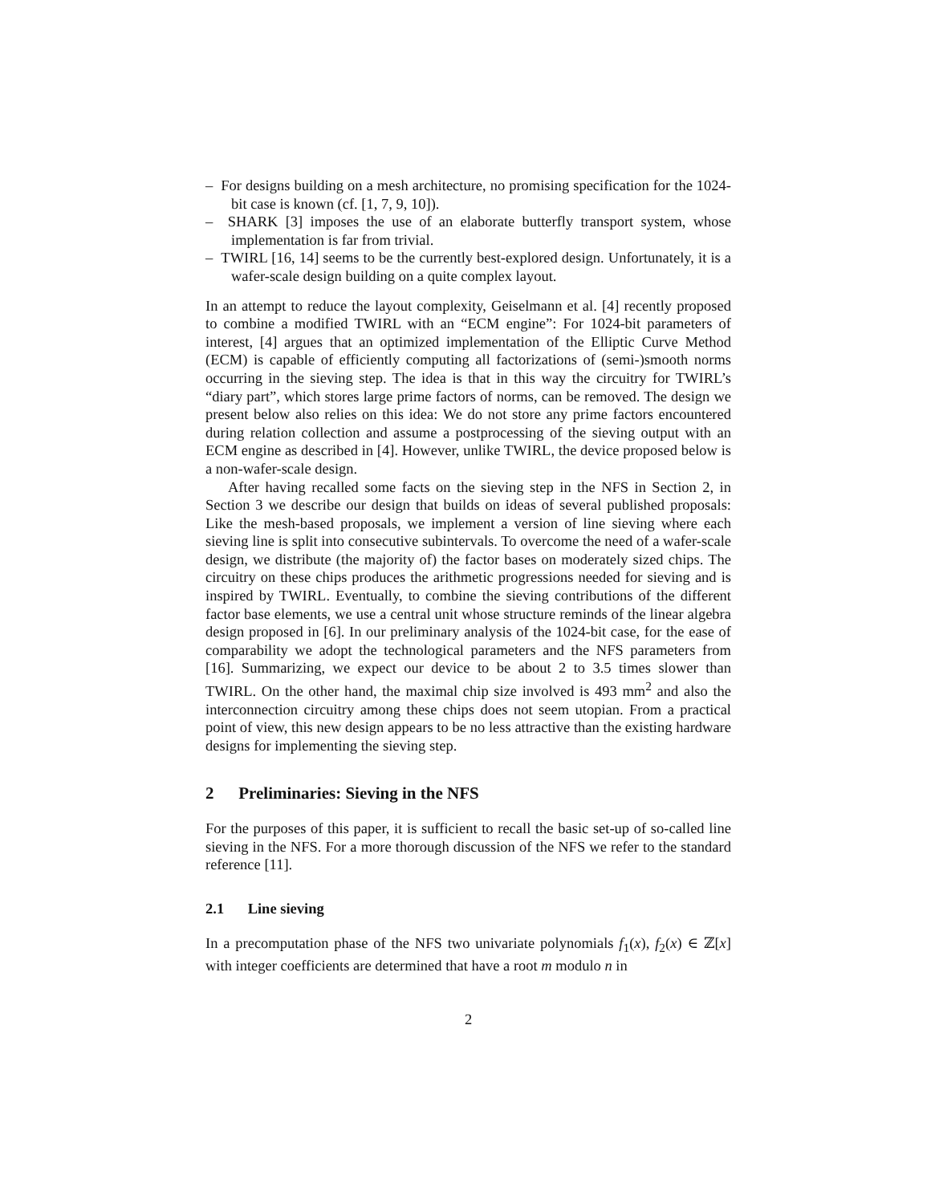– For designs building on a mesh architecture, no promising specification for the 1024-bit case is known (cf. [1, 7, 9, 10]).
– SHARK [3] imposes the use of an elaborate butterfly transport system, whose implementation is far from trivial.
– TWIRL [16, 14] seems to be the currently best-explored design. Unfortunately, it is a wafer-scale design building on a quite complex layout.
In an attempt to reduce the layout complexity, Geiselmann et al. [4] recently proposed to combine a modified TWIRL with an “ECM engine”: For 1024-bit parameters of interest, [4] argues that an optimized implementation of the Elliptic Curve Method (ECM) is capable of efficiently computing all factorizations of (semi-)smooth norms occurring in the sieving step. The idea is that in this way the circuitry for TWIRL’s “diary part”, which stores large prime factors of norms, can be removed. The design we present below also relies on this idea: We do not store any prime factors encountered during relation collection and assume a postprocessing of the sieving output with an ECM engine as described in [4]. However, unlike TWIRL, the device proposed below is a non-wafer-scale design.
After having recalled some facts on the sieving step in the NFS in Section 2, in Section 3 we describe our design that builds on ideas of several published proposals: Like the mesh-based proposals, we implement a version of line sieving where each sieving line is split into consecutive subintervals. To overcome the need of a wafer-scale design, we distribute (the majority of) the factor bases on moderately sized chips. The circuitry on these chips produces the arithmetic progressions needed for sieving and is inspired by TWIRL. Eventually, to combine the sieving contributions of the different factor base elements, we use a central unit whose structure reminds of the linear algebra design proposed in [6]. In our preliminary analysis of the 1024-bit case, for the ease of comparability we adopt the technological parameters and the NFS parameters from [16]. Summarizing, we expect our device to be about 2 to 3.5 times slower than TWIRL. On the other hand, the maximal chip size involved is 493 mm<sup>2</sup> and also the interconnection circuitry among these chips does not seem utopian. From a practical point of view, this new design appears to be no less attractive than the existing hardware designs for implementing the sieving step.
2 Preliminaries: Sieving in the NFS
For the purposes of this paper, it is sufficient to recall the basic set-up of so-called line sieving in the NFS. For a more thorough discussion of the NFS we refer to the standard reference [11].
2.1 Line sieving
In a precomputation phase of the NFS two univariate polynomials f<sub>1</sub>(x), f<sub>2</sub>(x) ∈ ℤ[x] with integer coefficients are determined that have a root m modulo n in
2